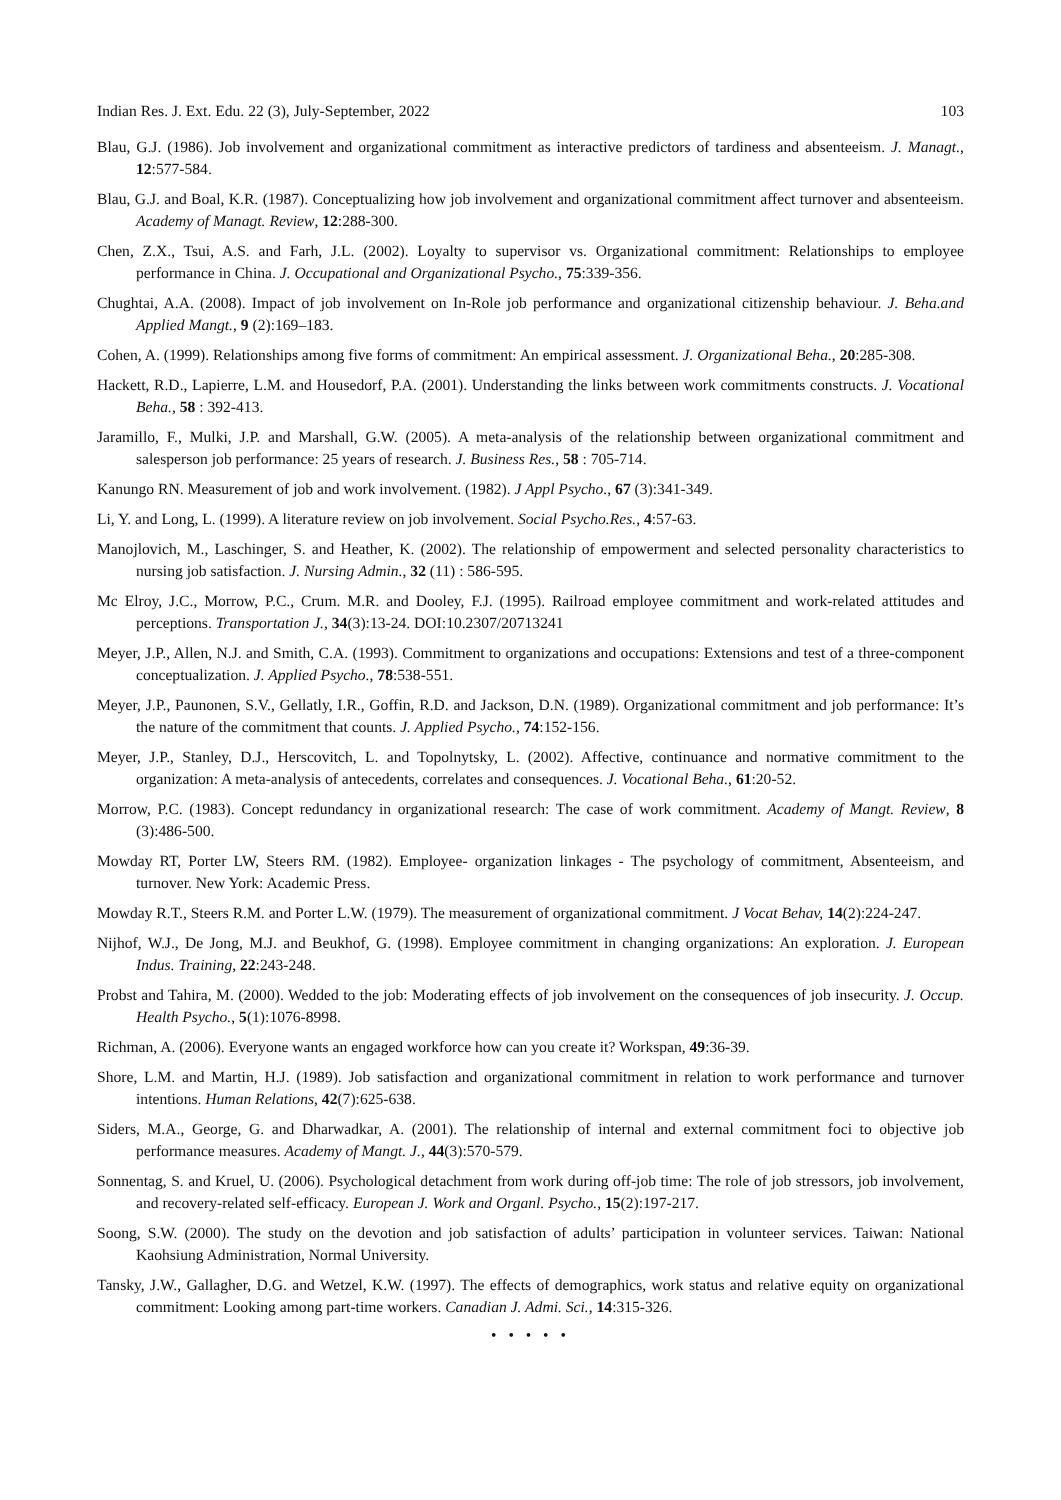Indian Res. J. Ext. Edu. 22 (3), July-September, 2022 103
Blau, G.J. (1986). Job involvement and organizational commitment as interactive predictors of tardiness and absenteeism. J. Managt., 12:577-584.
Blau, G.J. and Boal, K.R. (1987). Conceptualizing how job involvement and organizational commitment affect turnover and absenteeism. Academy of Managt. Review, 12:288-300.
Chen, Z.X., Tsui, A.S. and Farh, J.L. (2002). Loyalty to supervisor vs. Organizational commitment: Relationships to employee performance in China. J. Occupational and Organizational Psycho., 75:339-356.
Chughtai, A.A. (2008). Impact of job involvement on In-Role job performance and organizational citizenship behaviour. J. Beha.and Applied Mangt., 9 (2):169–183.
Cohen, A. (1999). Relationships among five forms of commitment: An empirical assessment. J. Organizational Beha., 20:285-308.
Hackett, R.D., Lapierre, L.M. and Housedorf, P.A. (2001). Understanding the links between work commitments constructs. J. Vocational Beha., 58 : 392-413.
Jaramillo, F., Mulki, J.P. and Marshall, G.W. (2005). A meta-analysis of the relationship between organizational commitment and salesperson job performance: 25 years of research. J. Business Res., 58 : 705-714.
Kanungo RN. Measurement of job and work involvement. (1982). J Appl Psycho., 67 (3):341-349.
Li, Y. and Long, L. (1999). A literature review on job involvement. Social Psycho.Res., 4:57-63.
Manojlovich, M., Laschinger, S. and Heather, K. (2002). The relationship of empowerment and selected personality characteristics to nursing job satisfaction. J. Nursing Admin., 32 (11) : 586-595.
Mc Elroy, J.C., Morrow, P.C., Crum. M.R. and Dooley, F.J. (1995). Railroad employee commitment and work-related attitudes and perceptions. Transportation J., 34(3):13-24. DOI:10.2307/20713241
Meyer, J.P., Allen, N.J. and Smith, C.A. (1993). Commitment to organizations and occupations: Extensions and test of a three-component conceptualization. J. Applied Psycho., 78:538-551.
Meyer, J.P., Paunonen, S.V., Gellatly, I.R., Goffin, R.D. and Jackson, D.N. (1989). Organizational commitment and job performance: It’s the nature of the commitment that counts. J. Applied Psycho., 74:152-156.
Meyer, J.P., Stanley, D.J., Herscovitch, L. and Topolnytsky, L. (2002). Affective, continuance and normative commitment to the organization: A meta-analysis of antecedents, correlates and consequences. J. Vocational Beha., 61:20-52.
Morrow, P.C. (1983). Concept redundancy in organizational research: The case of work commitment. Academy of Mangt. Review, 8 (3):486-500.
Mowday RT, Porter LW, Steers RM. (1982). Employee- organization linkages - The psychology of commitment, Absenteeism, and turnover. New York: Academic Press.
Mowday R.T., Steers R.M. and Porter L.W. (1979). The measurement of organizational commitment. J Vocat Behav, 14(2):224-247.
Nijhof, W.J., De Jong, M.J. and Beukhof, G. (1998). Employee commitment in changing organizations: An exploration. J. European Indus. Training, 22:243-248.
Probst and Tahira, M. (2000). Wedded to the job: Moderating effects of job involvement on the consequences of job insecurity. J. Occup. Health Psycho., 5(1):1076-8998.
Richman, A. (2006). Everyone wants an engaged workforce how can you create it? Workspan, 49:36-39.
Shore, L.M. and Martin, H.J. (1989). Job satisfaction and organizational commitment in relation to work performance and turnover intentions. Human Relations, 42(7):625-638.
Siders, M.A., George, G. and Dharwadkar, A. (2001). The relationship of internal and external commitment foci to objective job performance measures. Academy of Mangt. J., 44(3):570-579.
Sonnentag, S. and Kruel, U. (2006). Psychological detachment from work during off-job time: The role of job stressors, job involvement, and recovery-related self-efficacy. European J. Work and Organl. Psycho., 15(2):197-217.
Soong, S.W. (2000). The study on the devotion and job satisfaction of adults’ participation in volunteer services. Taiwan: National Kaohsiung Administration, Normal University.
Tansky, J.W., Gallagher, D.G. and Wetzel, K.W. (1997). The effects of demographics, work status and relative equity on organizational commitment: Looking among part-time workers. Canadian J. Admi. Sci., 14:315-326.
• • • • •